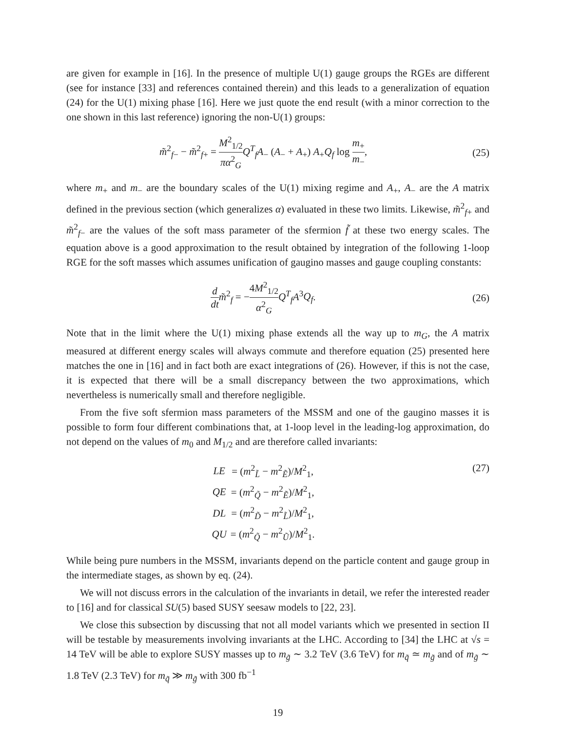are given for example in [16]. In the presence of multiple U(1) gauge groups the RGEs are different (see for instance [33] and references contained therein) and this leads to a generalization of equation (24) for the U(1) mixing phase [16]. Here we just quote the end result (with a minor correction to the one shown in this last reference) ignoring the non-U(1) groups:
m̃<sup>2</sup><sub>f−</sub> − m̃<sup>2</sup><sub>f+</sub> = M<sup>2</sup><sub>1/2</sub> πα<sup>2</sup><sub>G</sub> Q<sup>T</sup><sub>f</sub>A<sub>−</sub> (A<sub>−</sub> + A<sub>+</sub>) A<sub>+</sub>Q<sub>f</sub> log m<sub>+</sub> m<sub>−</sub>,
(25)
where m<sub>+</sub> and m<sub>−</sub> are the boundary scales of the U(1) mixing regime and A<sub>+</sub>, A<sub>−</sub> are the A matrix defined in the previous section (which generalizes α) evaluated in these two limits. Likewise, m̃<sup>2</sup><sub>f+</sub> and m̃<sup>2</sup><sub>f−</sub> are the values of the soft mass parameter of the sfermion f̃ at these two energy scales. The equation above is a good approximation to the result obtained by integration of the following 1-loop RGE for the soft masses which assumes unification of gaugino masses and gauge coupling constants:
d dt m̃<sup>2</sup><sub>f</sub> = −4M<sup>2</sup><sub>1/2</sub> α<sup>2</sup><sub>G</sub> Q<sup>T</sup><sub>f</sub>A<sup>3</sup>Q<sub>f</sub>.
(26)
Note that in the limit where the U(1) mixing phase extends all the way up to m<sub>G</sub>, the A matrix measured at different energy scales will always commute and therefore equation (25) presented here matches the one in [16] and in fact both are exact integrations of (26). However, if this is not the case, it is expected that there will be a small discrepancy between the two approximations, which nevertheless is numerically small and therefore negligible.
From the five soft sfermion mass parameters of the MSSM and one of the gaugino masses it is possible to form four different combinations that, at 1-loop level in the leading-log approximation, do not depend on the values of m<sub>0</sub> and M<sub>1/2</sub> and are therefore called invariants:
| LE | = ( m<sup>2</sup><sub>L̃</sub> − m<sup>2</sup><sub>Ẽ</sub>)/ M<sup>2</sup><sub>1</sub>, |
| QE | = ( m<sup>2</sup><sub>Q̃</sub> − m<sup>2</sup><sub>Ẽ</sub>)/ M<sup>2</sup><sub>1</sub>, |
| DL | = ( m<sup>2</sup><sub>D̃</sub> − m<sup>2</sup><sub>L̃</sub>)/ M<sup>2</sup><sub>1</sub>, |
| QU | = ( m<sup>2</sup><sub>Q̃</sub> − m<sup>2</sup><sub>Ũ</sub>)/ M<sup>2</sup><sub>1</sub>. |
(27)
While being pure numbers in the MSSM, invariants depend on the particle content and gauge group in the intermediate stages, as shown by eq. (24).
We will not discuss errors in the calculation of the invariants in detail, we refer the interested reader to [16] and for classical SU(5) based SUSY seesaw models to [22, 23].
We close this subsection by discussing that not all model variants which we presented in section II will be testable by measurements involving invariants at the LHC. According to [34] the LHC at √s = 14 TeV will be able to explore SUSY masses up to m<sub>g̃</sub> ∼ 3.2 TeV (3.6 TeV) for m<sub>q̃</sub> ≃ m<sub>g̃</sub> and of m<sub>g̃</sub> ∼ 1.8 TeV (2.3 TeV) for m<sub>q̃</sub> ≫ m<sub>g̃</sub> with 300 fb<sup>−1</sup>
19